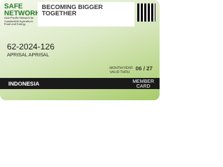SAFE NETWORK
Asia-Pacific Network for Sustainable Agriculture, Food and Energy
BECOMING BIGGER TOGETHER
62-2024-126
APRISAL APRISAL
MONTH/YEAR
VALID THRU
06 / 27
INDONESIA MEMBER
CARD